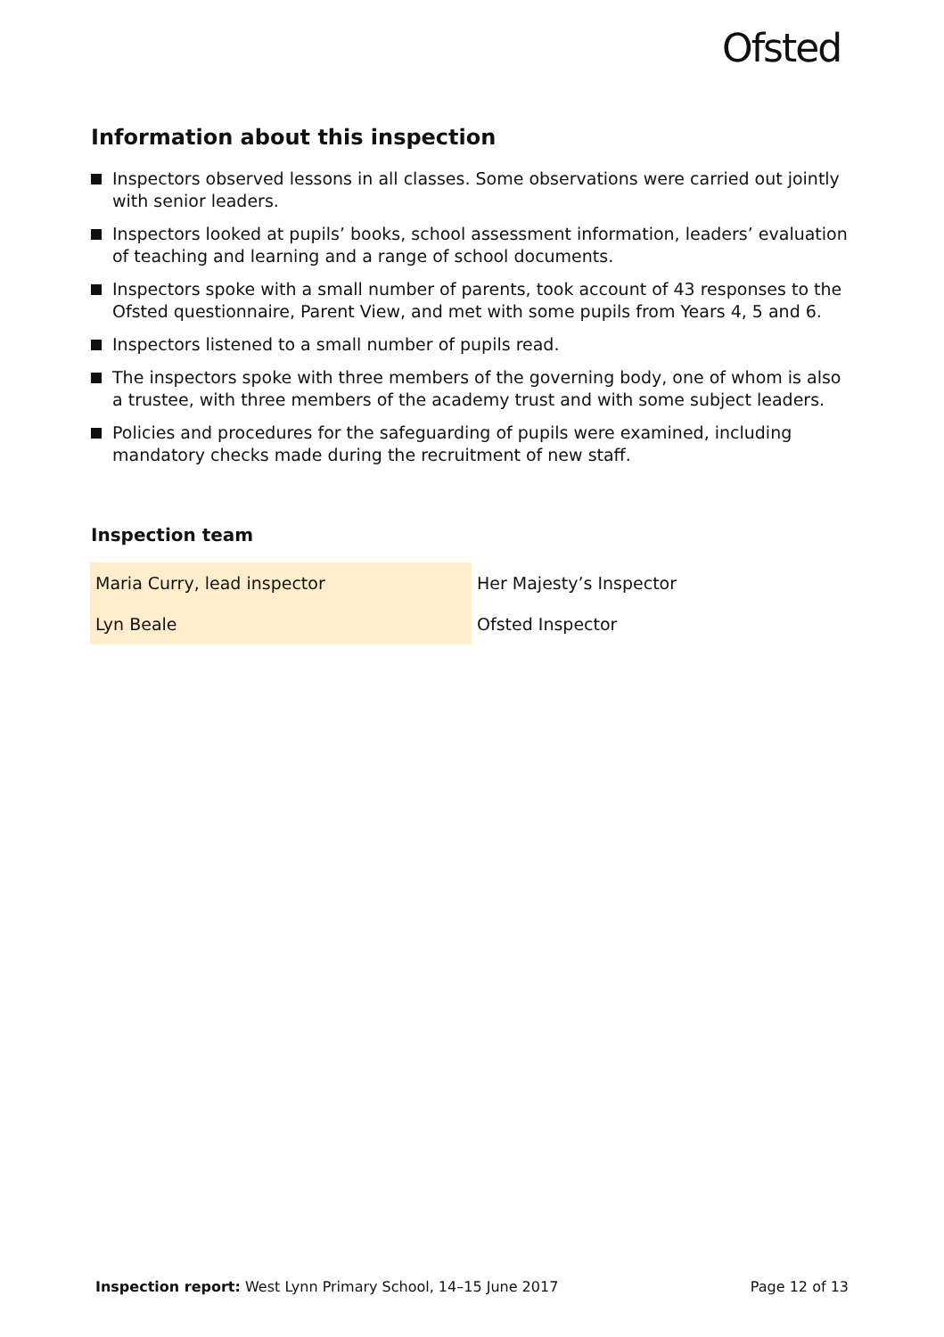Ofsted
Information about this inspection
Inspectors observed lessons in all classes. Some observations were carried out jointly with senior leaders.
Inspectors looked at pupils’ books, school assessment information, leaders’ evaluation of teaching and learning and a range of school documents.
Inspectors spoke with a small number of parents, took account of 43 responses to the Ofsted questionnaire, Parent View, and met with some pupils from Years 4, 5 and 6.
Inspectors listened to a small number of pupils read.
The inspectors spoke with three members of the governing body, one of whom is also a trustee, with three members of the academy trust and with some subject leaders.
Policies and procedures for the safeguarding of pupils were examined, including mandatory checks made during the recruitment of new staff.
Inspection team
| Maria Curry, lead inspector | Her Majesty’s Inspector |
| Lyn Beale | Ofsted Inspector |
Inspection report: West Lynn Primary School, 14–15 June 2017 Page 12 of 13